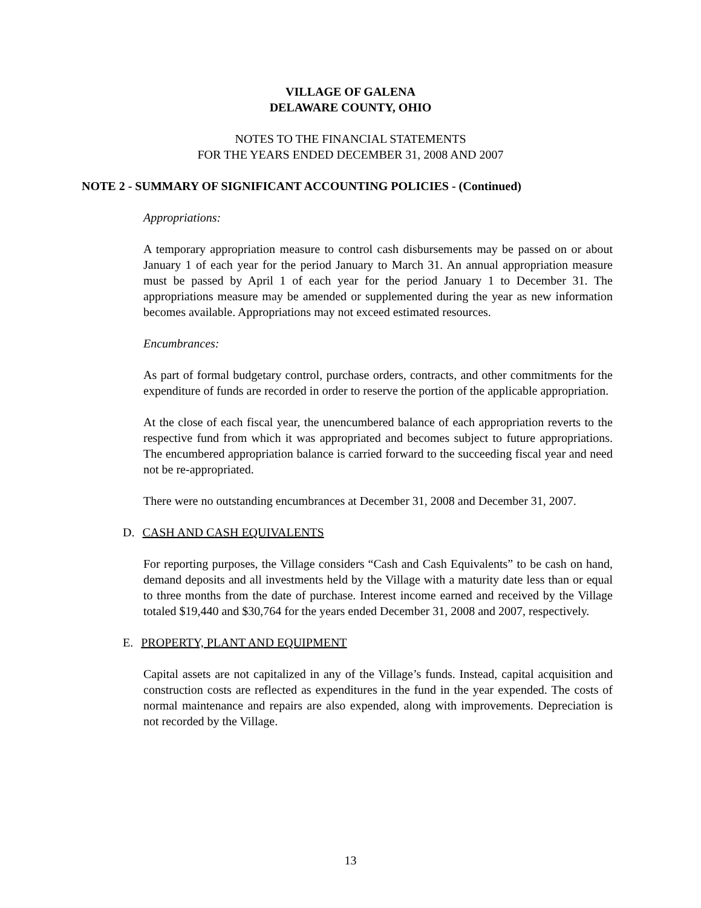VILLAGE OF GALENA
DELAWARE COUNTY, OHIO
NOTES TO THE FINANCIAL STATEMENTS
FOR THE YEARS ENDED DECEMBER 31, 2008 AND 2007
NOTE 2 - SUMMARY OF SIGNIFICANT ACCOUNTING POLICIES - (Continued)
Appropriations:
A temporary appropriation measure to control cash disbursements may be passed on or about January 1 of each year for the period January to March 31. An annual appropriation measure must be passed by April 1 of each year for the period January 1 to December 31. The appropriations measure may be amended or supplemented during the year as new information becomes available. Appropriations may not exceed estimated resources.
Encumbrances:
As part of formal budgetary control, purchase orders, contracts, and other commitments for the expenditure of funds are recorded in order to reserve the portion of the applicable appropriation.
At the close of each fiscal year, the unencumbered balance of each appropriation reverts to the respective fund from which it was appropriated and becomes subject to future appropriations. The encumbered appropriation balance is carried forward to the succeeding fiscal year and need not be re-appropriated.
There were no outstanding encumbrances at December 31, 2008 and December 31, 2007.
D. CASH AND CASH EQUIVALENTS
For reporting purposes, the Village considers “Cash and Cash Equivalents” to be cash on hand, demand deposits and all investments held by the Village with a maturity date less than or equal to three months from the date of purchase. Interest income earned and received by the Village totaled $19,440 and $30,764 for the years ended December 31, 2008 and 2007, respectively.
E. PROPERTY, PLANT AND EQUIPMENT
Capital assets are not capitalized in any of the Village’s funds. Instead, capital acquisition and construction costs are reflected as expenditures in the fund in the year expended. The costs of normal maintenance and repairs are also expended, along with improvements. Depreciation is not recorded by the Village.
13